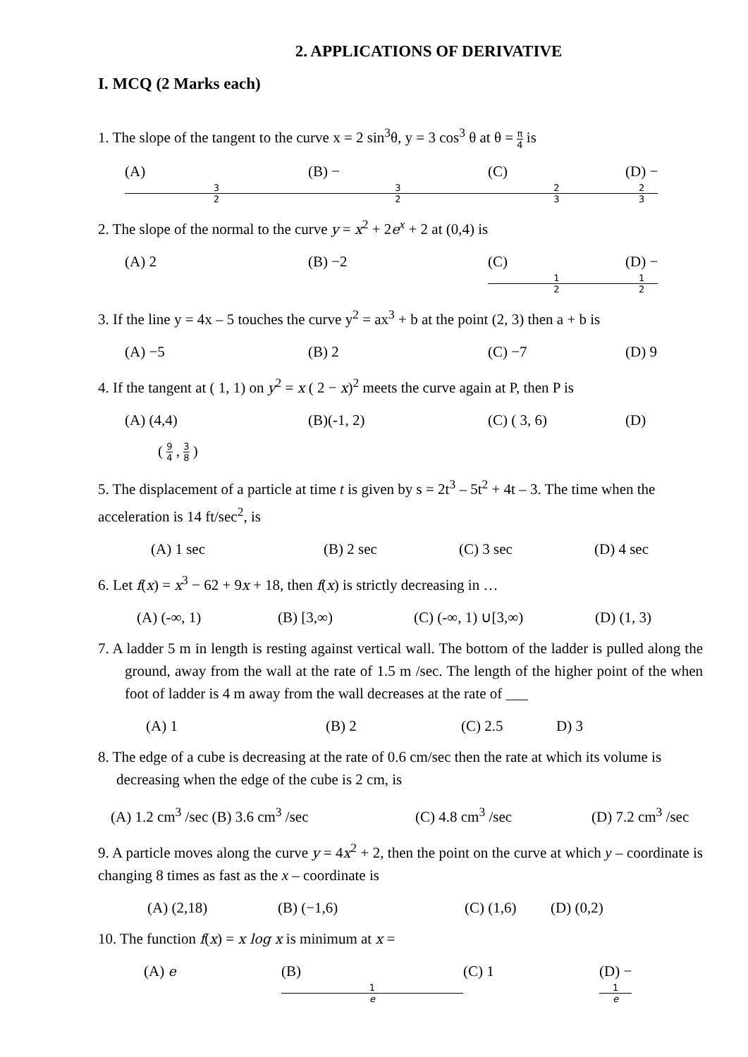2. APPLICATIONS OF DERIVATIVE
I. MCQ (2 Marks each)
1. The slope of the tangent to the curve x = 2 sin<sup>3</sup>θ, y = 3 cos<sup>3</sup> θ at θ = π 4 is
(A)
3
2 (B) −
3
2 (C)
2
3 (D) −
2
3
2. The slope of the normal to the curve y = x<sup>2</sup> + 2e<sup>x</sup> + 2 at (0,4) is
(A) 2 (B) −2 (C)
1
2 (D) −
1
2
3. If the line y = 4x – 5 touches the curve y<sup>2</sup> = ax<sup>3</sup> + b at the point (2, 3) then a + b is
(A) −5 (B) 2 (C) −7 (D) 9
4. If the tangent at ( 1, 1) on y<sup>2</sup> = x ( 2 − x)<sup>2</sup> meets the curve again at P, then P is
(A) (4,4) (B)(-1, 2) (C) ( 3, 6) (D)
( 9 4 , 3 8 )
5. The displacement of a particle at time t is given by s = 2t<sup>3</sup> – 5t<sup>2</sup> + 4t – 3. The time when the acceleration is 14 ft/sec<sup>2</sup>, is
(A) 1 sec (B) 2 sec (C) 3 sec (D) 4 sec
6. Let f(x) = x<sup>3</sup> − 62 + 9x + 18, then f(x) is strictly decreasing in …
(A) (-∞, 1) (B) [3,∞) (C) (-∞, 1) ∪[3,∞) (D) (1, 3)
7. A ladder 5 m in length is resting against vertical wall. The bottom of the ladder is pulled along the ground, away from the wall at the rate of 1.5 m /sec. The length of the higher point of the when foot of ladder is 4 m away from the wall decreases at the rate of ___
(A) 1 (B) 2 (C) 2.5 D) 3
8. The edge of a cube is decreasing at the rate of 0.6 cm/sec then the rate at which its volume is decreasing when the edge of the cube is 2 cm, is
(A) 1.2 cm<sup>3</sup> /sec (B) 3.6 cm<sup>3</sup> /sec (C) 4.8 cm<sup>3</sup> /sec (D) 7.2 cm<sup>3</sup> /sec
9. A particle moves along the curve y = 4x<sup>2</sup> + 2, then the point on the curve at which y – coordinate is changing 8 times as fast as the x – coordinate is
(A) (2,18) (B) (−1,6) (C) (1,6) (D) (0,2)
10. The function f(x) = x log x is minimum at x =
(A) e (B)
1
e (C) 1 (D) −
1
e